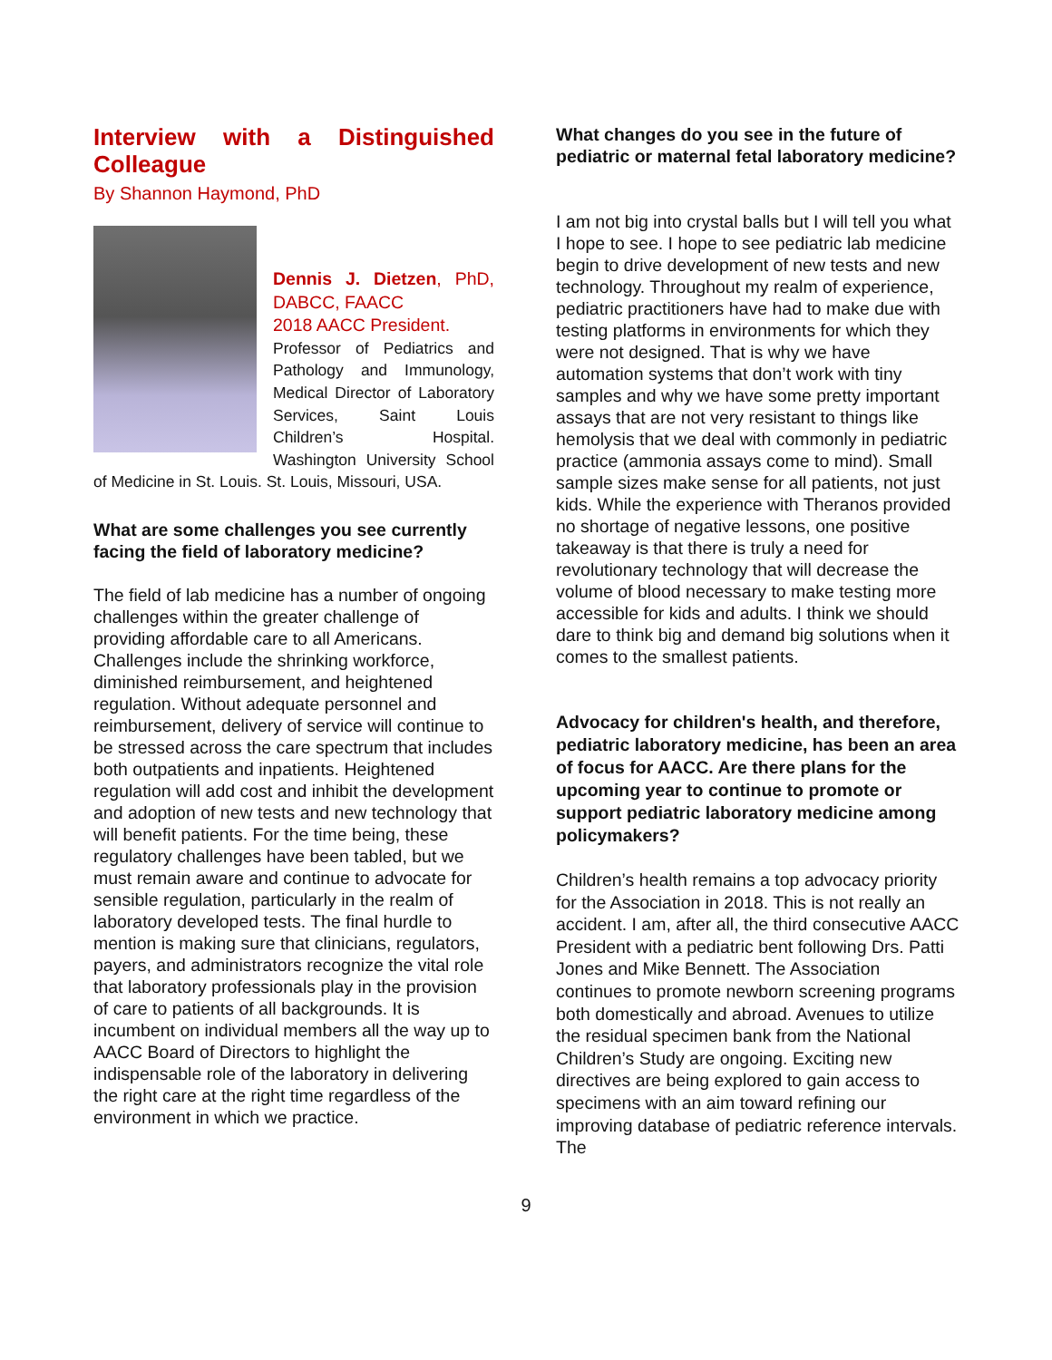Interview with a Distinguished Colleague
By Shannon Haymond, PhD
Dennis J. Dietzen, PhD, DABCC, FAACC
2018 AACC President.
Professor of Pediatrics and Pathology and Immunology, Medical Director of Laboratory Services, Saint Louis Children’s Hospital. Washington University School of Medicine in St. Louis. St. Louis, Missouri, USA.
What are some challenges you see currently facing the field of laboratory medicine?
The field of lab medicine has a number of ongoing challenges within the greater challenge of providing affordable care to all Americans. Challenges include the shrinking workforce, diminished reimbursement, and heightened regulation. Without adequate personnel and reimbursement, delivery of service will continue to be stressed across the care spectrum that includes both outpatients and inpatients. Heightened regulation will add cost and inhibit the development and adoption of new tests and new technology that will benefit patients. For the time being, these regulatory challenges have been tabled, but we must remain aware and continue to advocate for sensible regulation, particularly in the realm of laboratory developed tests. The final hurdle to mention is making sure that clinicians, regulators, payers, and administrators recognize the vital role that laboratory professionals play in the provision of care to patients of all backgrounds. It is incumbent on individual members all the way up to AACC Board of Directors to highlight the indispensable role of the laboratory in delivering the right care at the right time regardless of the environment in which we practice.
What changes do you see in the future of pediatric or maternal fetal laboratory medicine?
I am not big into crystal balls but I will tell you what I hope to see. I hope to see pediatric lab medicine begin to drive development of new tests and new technology. Throughout my realm of experience, pediatric practitioners have had to make due with testing platforms in environments for which they were not designed. That is why we have automation systems that don’t work with tiny samples and why we have some pretty important assays that are not very resistant to things like hemolysis that we deal with commonly in pediatric practice (ammonia assays come to mind). Small sample sizes make sense for all patients, not just kids. While the experience with Theranos provided no shortage of negative lessons, one positive takeaway is that there is truly a need for revolutionary technology that will decrease the volume of blood necessary to make testing more accessible for kids and adults. I think we should dare to think big and demand big solutions when it comes to the smallest patients.
Advocacy for children's health, and therefore, pediatric laboratory medicine, has been an area of focus for AACC. Are there plans for the upcoming year to continue to promote or support pediatric laboratory medicine among policymakers?
Children’s health remains a top advocacy priority for the Association in 2018. This is not really an accident. I am, after all, the third consecutive AACC President with a pediatric bent following Drs. Patti Jones and Mike Bennett. The Association continues to promote newborn screening programs both domestically and abroad. Avenues to utilize the residual specimen bank from the National Children’s Study are ongoing. Exciting new directives are being explored to gain access to specimens with an aim toward refining our improving database of pediatric reference intervals. The
9